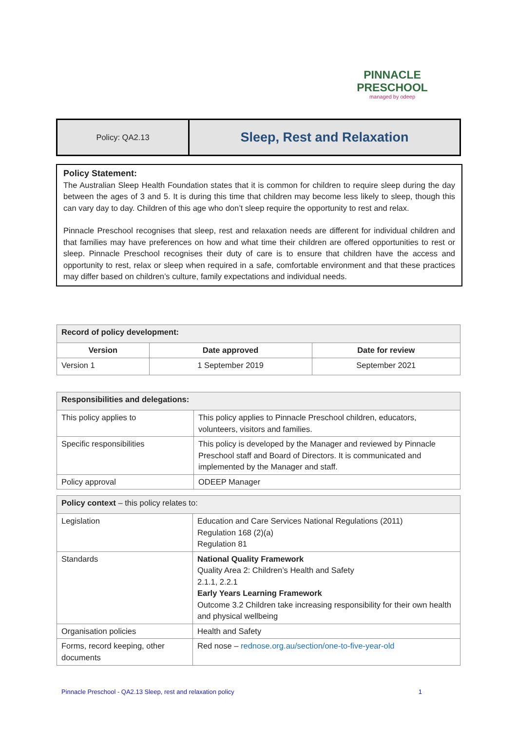PINNACLE
PRESCHOOL
managed by odeep
| Policy: QA2.13 | Sleep, Rest and Relaxation |
Policy Statement:
The Australian Sleep Health Foundation states that it is common for children to require sleep during the day between the ages of 3 and 5. It is during this time that children may become less likely to sleep, though this can vary day to day. Children of this age who don’t sleep require the opportunity to rest and relax.
Pinnacle Preschool recognises that sleep, rest and relaxation needs are different for individual children and that families may have preferences on how and what time their children are offered opportunities to rest or sleep. Pinnacle Preschool recognises their duty of care is to ensure that children have the access and opportunity to rest, relax or sleep when required in a safe, comfortable environment and that these practices may differ based on children’s culture, family expectations and individual needs.
| Record of policy development: | | |
| Version | Date approved | Date for review |
| Version 1 | 1 September 2019 | September 2021 |
| Responsibilities and delegations: | |
| This policy applies to | This policy applies to Pinnacle Preschool children, educators, volunteers, visitors and families. |
| Specific responsibilities | This policy is developed by the Manager and reviewed by Pinnacle Preschool staff and Board of Directors. It is communicated and implemented by the Manager and staff. |
| Policy approval | ODEEP Manager |
| Policy context – this policy relates to: | |
| Legislation | Education and Care Services National Regulations (2011) Regulation 168 (2)(a) Regulation 81 |
| Standards | National Quality Framework Quality Area 2: Children’s Health and Safety 2.1.1, 2.2.1 Early Years Learning Framework Outcome 3.2 Children take increasing responsibility for their own health and physical wellbeing |
| Organisation policies | Health and Safety |
| Forms, record keeping, other documents | Red nose – rednose.org.au/section/one-to-five-year-old |
Pinnacle Preschool - QA2.13 Sleep, rest and relaxation policy 1